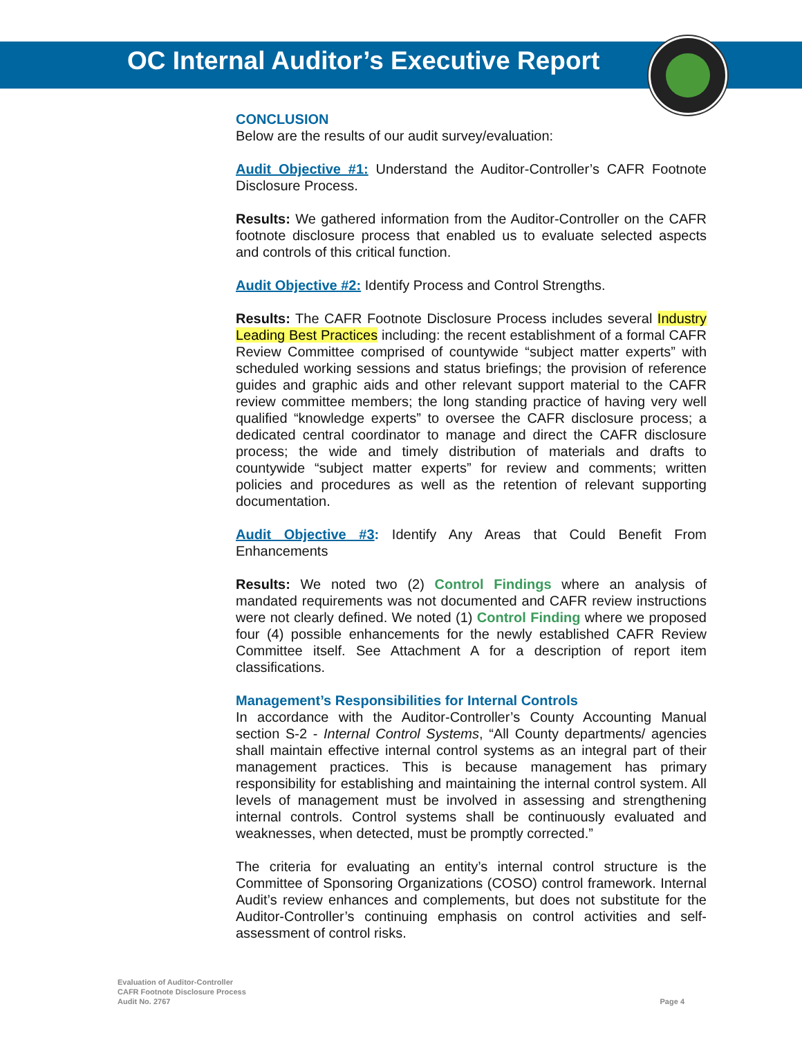OC Internal Auditor’s Executive Report
CONCLUSION
Below are the results of our audit survey/evaluation:
Audit Objective #1: Understand the Auditor-Controller’s CAFR Footnote Disclosure Process.
Results: We gathered information from the Auditor-Controller on the CAFR footnote disclosure process that enabled us to evaluate selected aspects and controls of this critical function.
Audit Objective #2: Identify Process and Control Strengths.
Results: The CAFR Footnote Disclosure Process includes several Industry Leading Best Practices including: the recent establishment of a formal CAFR Review Committee comprised of countywide “subject matter experts” with scheduled working sessions and status briefings; the provision of reference guides and graphic aids and other relevant support material to the CAFR review committee members; the long standing practice of having very well qualified “knowledge experts” to oversee the CAFR disclosure process; a dedicated central coordinator to manage and direct the CAFR disclosure process; the wide and timely distribution of materials and drafts to countywide “subject matter experts” for review and comments; written policies and procedures as well as the retention of relevant supporting documentation.
Audit Objective #3: Identify Any Areas that Could Benefit From Enhancements
Results: We noted two (2) Control Findings where an analysis of mandated requirements was not documented and CAFR review instructions were not clearly defined. We noted (1) Control Finding where we proposed four (4) possible enhancements for the newly established CAFR Review Committee itself. See Attachment A for a description of report item classifications.
Management’s Responsibilities for Internal Controls
In accordance with the Auditor-Controller’s County Accounting Manual section S-2 - Internal Control Systems, “All County departments/ agencies shall maintain effective internal control systems as an integral part of their management practices. This is because management has primary responsibility for establishing and maintaining the internal control system. All levels of management must be involved in assessing and strengthening internal controls. Control systems shall be continuously evaluated and weaknesses, when detected, must be promptly corrected.”
The criteria for evaluating an entity’s internal control structure is the Committee of Sponsoring Organizations (COSO) control framework. Internal Audit’s review enhances and complements, but does not substitute for the Auditor-Controller’s continuing emphasis on control activities and self-assessment of control risks.
Evaluation of Auditor-Controller
CAFR Footnote Disclosure Process
Audit No. 2767
Page 4